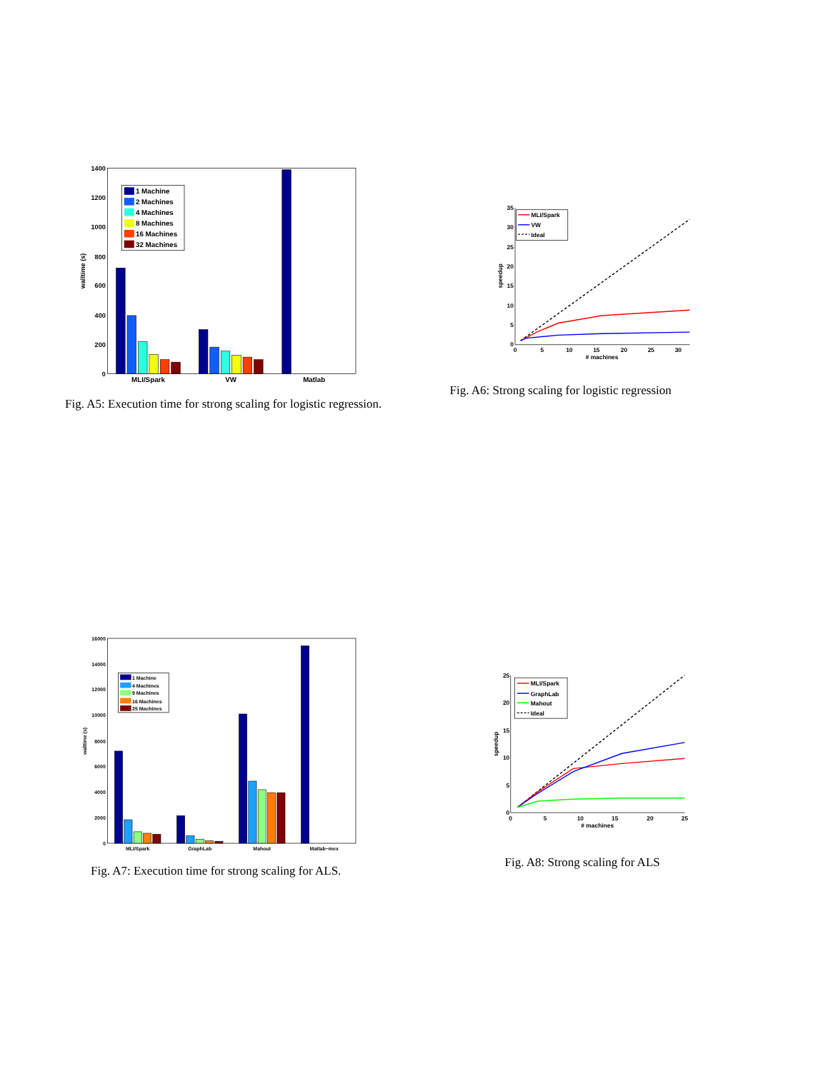0
200
400
600
800
1000
1200
1400
walltime (s)
MLI/Spark
VW
Matlab
1 Machine
2 Machines
4 Machines
8 Machines
16 Machines
32 Machines
Fig. A5: Execution time for strong scaling for logistic regres­sion.
0
5
10
15
20
25
30
35
0
5
10
15
20
25
30
# machines
speedup
MLI/Spark
VW
Ideal
Fig. A6: Strong scaling for logistic regression
0
2000
4000
6000
8000
10000
12000
14000
16000
walltime (s)
MLI/Spark
GraphLab
Mahout
Matlab−mex
1 Machine
4 Machines
9 Machines
16 Machines
25 Machines
Fig. A7: Execution time for strong scaling for ALS.
0
5
10
15
20
25
0
5
10
15
20
25
# machines
speedup
MLI/Spark
GraphLab
Mahout
Ideal
Fig. A8: Strong scaling for ALS